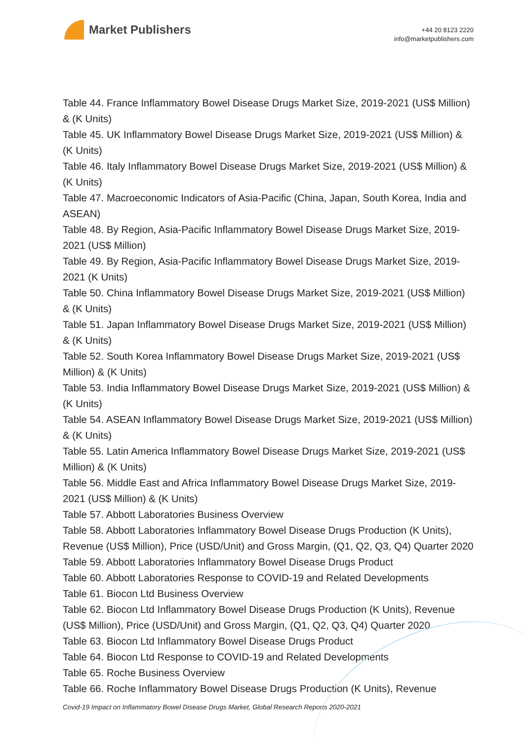Market Publishers
+44 20 8123 2220
info@marketpublishers.com
Table 44. France Inflammatory Bowel Disease Drugs Market Size, 2019-2021 (US$ Million) & (K Units)
Table 45. UK Inflammatory Bowel Disease Drugs Market Size, 2019-2021 (US$ Million) & (K Units)
Table 46. Italy Inflammatory Bowel Disease Drugs Market Size, 2019-2021 (US$ Million) & (K Units)
Table 47. Macroeconomic Indicators of Asia-Pacific (China, Japan, South Korea, India and ASEAN)
Table 48. By Region, Asia-Pacific Inflammatory Bowel Disease Drugs Market Size, 2019-2021 (US$ Million)
Table 49. By Region, Asia-Pacific Inflammatory Bowel Disease Drugs Market Size, 2019-2021 (K Units)
Table 50. China Inflammatory Bowel Disease Drugs Market Size, 2019-2021 (US$ Million) & (K Units)
Table 51. Japan Inflammatory Bowel Disease Drugs Market Size, 2019-2021 (US$ Million) & (K Units)
Table 52. South Korea Inflammatory Bowel Disease Drugs Market Size, 2019-2021 (US$ Million) & (K Units)
Table 53. India Inflammatory Bowel Disease Drugs Market Size, 2019-2021 (US$ Million) & (K Units)
Table 54. ASEAN Inflammatory Bowel Disease Drugs Market Size, 2019-2021 (US$ Million) & (K Units)
Table 55. Latin America Inflammatory Bowel Disease Drugs Market Size, 2019-2021 (US$ Million) & (K Units)
Table 56. Middle East and Africa Inflammatory Bowel Disease Drugs Market Size, 2019-2021 (US$ Million) & (K Units)
Table 57. Abbott Laboratories Business Overview
Table 58. Abbott Laboratories Inflammatory Bowel Disease Drugs Production (K Units), Revenue (US$ Million), Price (USD/Unit) and Gross Margin, (Q1, Q2, Q3, Q4) Quarter 2020
Table 59. Abbott Laboratories Inflammatory Bowel Disease Drugs Product
Table 60. Abbott Laboratories Response to COVID-19 and Related Developments
Table 61. Biocon Ltd Business Overview
Table 62. Biocon Ltd Inflammatory Bowel Disease Drugs Production (K Units), Revenue (US$ Million), Price (USD/Unit) and Gross Margin, (Q1, Q2, Q3, Q4) Quarter 2020
Table 63. Biocon Ltd Inflammatory Bowel Disease Drugs Product
Table 64. Biocon Ltd Response to COVID-19 and Related Developments
Table 65. Roche Business Overview
Table 66. Roche Inflammatory Bowel Disease Drugs Production (K Units), Revenue
Covid-19 Impact on Inflammatory Bowel Disease Drugs Market, Global Research Reports 2020-2021